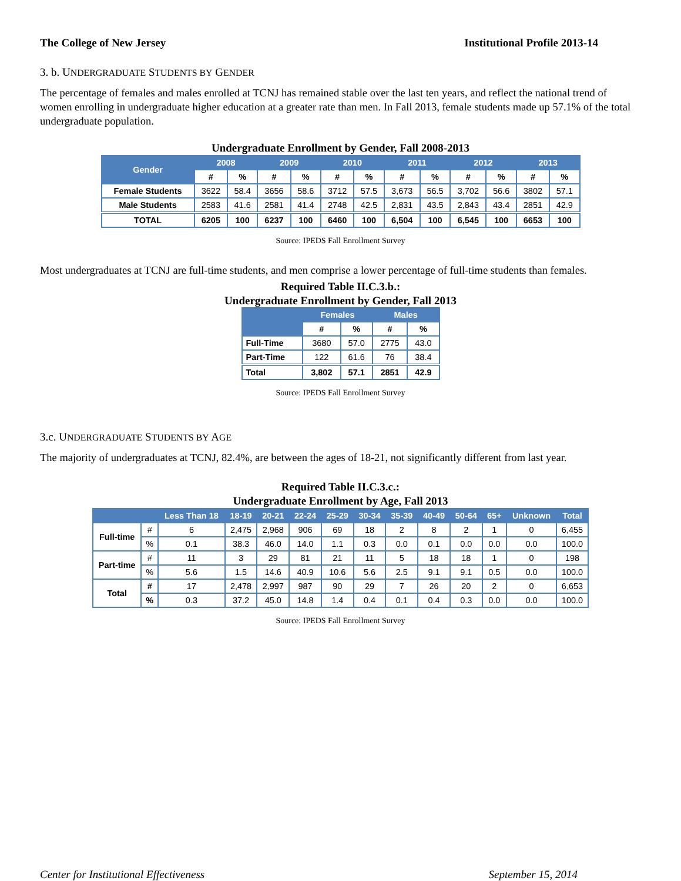The College of New Jersey Institutional Profile 2013-14
3. b. UNDERGRADUATE STUDENTS BY GENDER
The percentage of females and males enrolled at TCNJ has remained stable over the last ten years, and reflect the national trend of women enrolling in undergraduate higher education at a greater rate than men. In Fall 2013, female students made up 57.1% of the total undergraduate population.
Undergraduate Enrollment by Gender, Fall 2008-2013
| Gender | 2008 | | 2009 | | 2010 | | 2011 | | 2012 | | 2013 | |
| --- | --- | --- | --- | --- | --- | --- | --- | --- | --- | --- | --- | --- |
| | # | % | # | % | # | % | # | % | # | % | # | % |
| Female Students | 3622 | 58.4 | 3656 | 58.6 | 3712 | 57.5 | 3,673 | 56.5 | 3,702 | 56.6 | 3802 | 57.1 |
| Male Students | 2583 | 41.6 | 2581 | 41.4 | 2748 | 42.5 | 2,831 | 43.5 | 2,843 | 43.4 | 2851 | 42.9 |
| TOTAL | 6205 | 100 | 6237 | 100 | 6460 | 100 | 6,504 | 100 | 6,545 | 100 | 6653 | 100 |
Source: IPEDS Fall Enrollment Survey
Most undergraduates at TCNJ are full-time students, and men comprise a lower percentage of full-time students than females.
Required Table II.C.3.b.:
Undergraduate Enrollment by Gender, Fall 2013
| | Females | | Males | |
| --- | --- | --- | --- | --- |
| | # | % | # | % |
| Full-Time | 3680 | 57.0 | 2775 | 43.0 |
| Part-Time | 122 | 61.6 | 76 | 38.4 |
| Total | 3,802 | 57.1 | 2851 | 42.9 |
Source: IPEDS Fall Enrollment Survey
3.c. UNDERGRADUATE STUDENTS BY AGE
The majority of undergraduates at TCNJ, 82.4%, are between the ages of 18-21, not significantly different from last year.
Required Table II.C.3.c.:
Undergraduate Enrollment by Age, Fall 2013
| | | Less Than 18 | 18-19 | 20-21 | 22-24 | 25-29 | 30-34 | 35-39 | 40-49 | 50-64 | 65+ | Unknown | Total |
| --- | --- | --- | --- | --- | --- | --- | --- | --- | --- | --- | --- | --- | --- |
| Full-time | # | 6 | 2,475 | 2,968 | 906 | 69 | 18 | 2 | 8 | 2 | 1 | 0 | 6,455 |
| | % | 0.1 | 38.3 | 46.0 | 14.0 | 1.1 | 0.3 | 0.0 | 0.1 | 0.0 | 0.0 | 0.0 | 100.0 |
| Part-time | # | 11 | 3 | 29 | 81 | 21 | 11 | 5 | 18 | 18 | 1 | 0 | 198 |
| | % | 5.6 | 1.5 | 14.6 | 40.9 | 10.6 | 5.6 | 2.5 | 9.1 | 9.1 | 0.5 | 0.0 | 100.0 |
| Total | # | 17 | 2,478 | 2,997 | 987 | 90 | 29 | 7 | 26 | 20 | 2 | 0 | 6,653 |
| | % | 0.3 | 37.2 | 45.0 | 14.8 | 1.4 | 0.4 | 0.1 | 0.4 | 0.3 | 0.0 | 0.0 | 100.0 |
Source: IPEDS Fall Enrollment Survey
Center for Institutional Effectiveness September 15, 2014